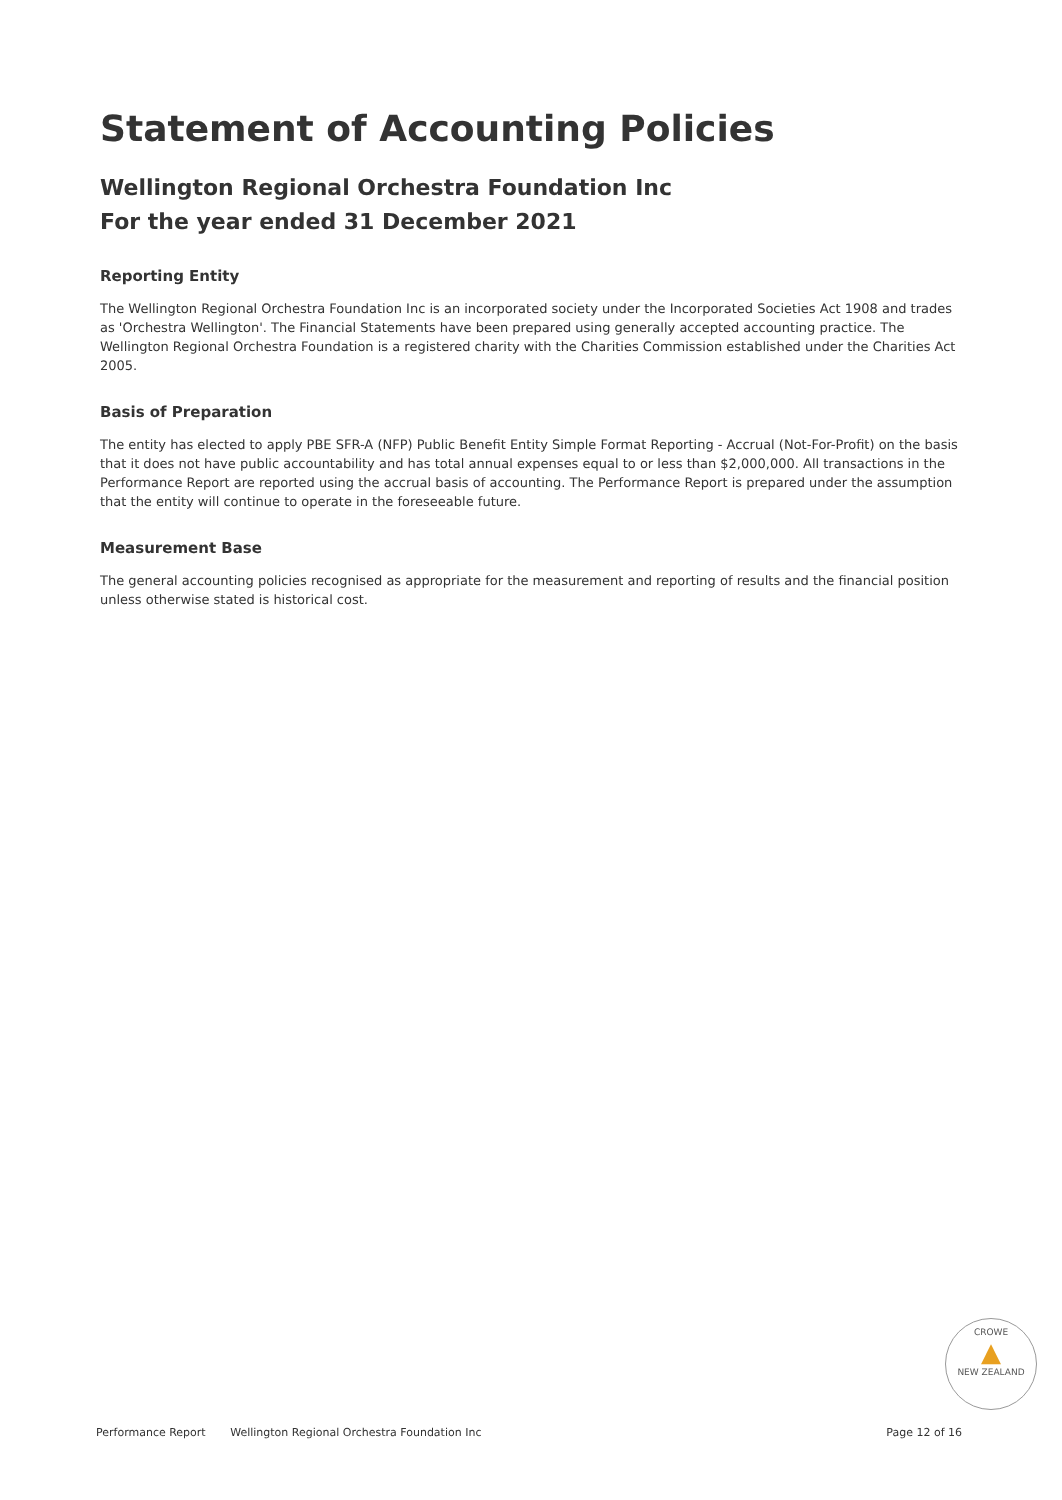Statement of Accounting Policies
Wellington Regional Orchestra Foundation Inc
For the year ended 31 December 2021
Reporting Entity
The Wellington Regional Orchestra Foundation Inc is an incorporated society under the Incorporated Societies Act 1908 and trades as 'Orchestra Wellington'. The Financial Statements have been prepared using generally accepted accounting practice. The Wellington Regional Orchestra Foundation is a registered charity with the Charities Commission established under the Charities Act 2005.
Basis of Preparation
The entity has elected to apply PBE SFR-A (NFP) Public Benefit Entity Simple Format Reporting - Accrual (Not-For-Profit) on the basis that it does not have public accountability and has total annual expenses equal to or less than $2,000,000. All transactions in the Performance Report are reported using the accrual basis of accounting. The Performance Report is prepared under the assumption that the entity will continue to operate in the foreseeable future.
Measurement Base
The general accounting policies recognised as appropriate for the measurement and reporting of results and the financial position unless otherwise stated is historical cost.
CROWE
▲
NEW ZEALAND
Performance Report Wellington Regional Orchestra Foundation Inc Page 12 of 16